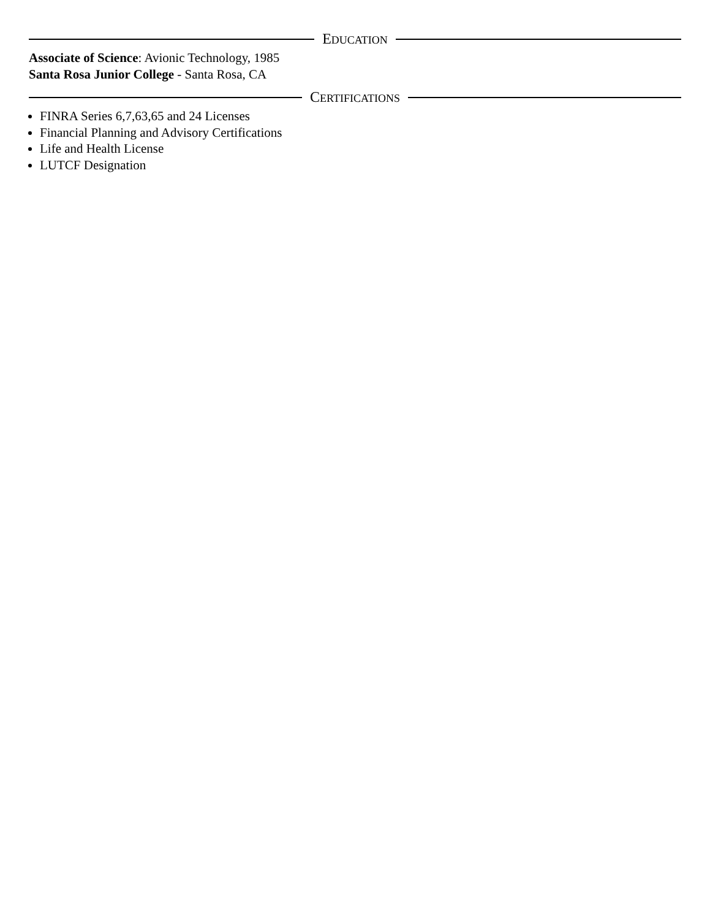EDUCATION
Associate of Science: Avionic Technology, 1985
Santa Rosa Junior College - Santa Rosa, CA
CERTIFICATIONS
FINRA Series 6,7,63,65 and 24 Licenses
Financial Planning and Advisory Certifications
Life and Health License
LUTCF Designation